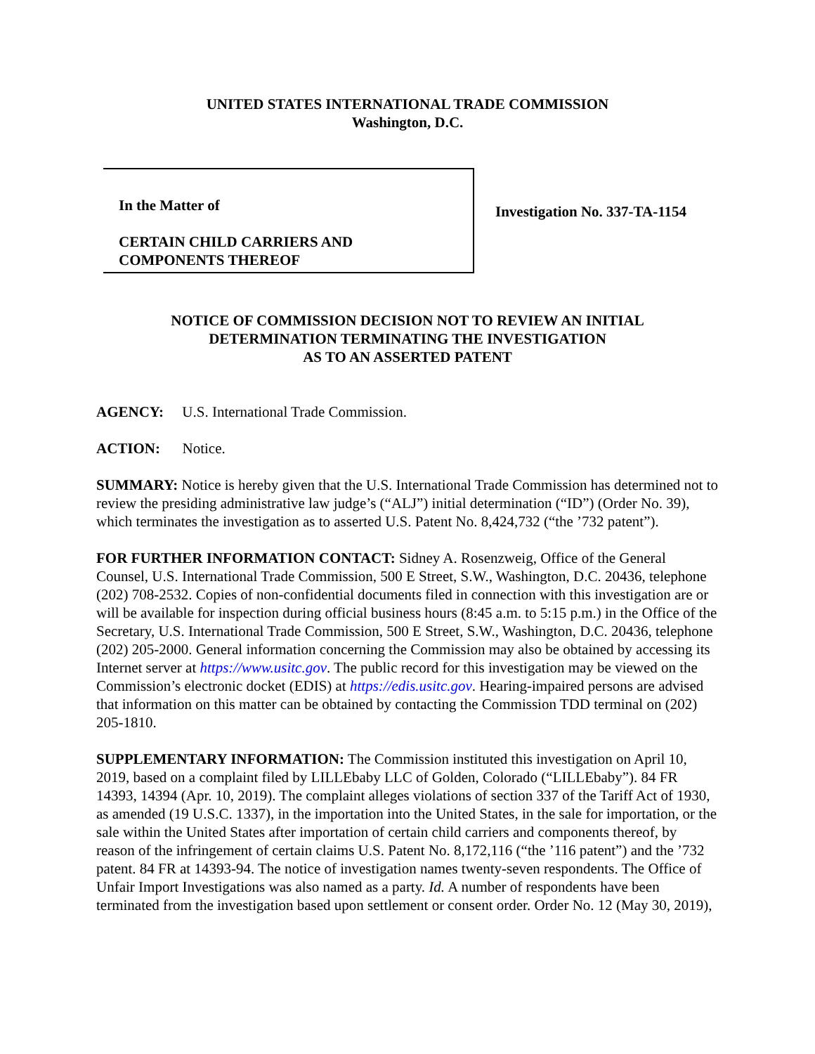UNITED STATES INTERNATIONAL TRADE COMMISSION
Washington, D.C.
In the Matter of
CERTAIN CHILD CARRIERS AND
COMPONENTS THEREOF
Investigation No. 337-TA-1154
NOTICE OF COMMISSION DECISION NOT TO REVIEW AN INITIAL
DETERMINATION TERMINATING THE INVESTIGATION
AS TO AN ASSERTED PATENT
AGENCY: U.S. International Trade Commission.
ACTION: Notice.
SUMMARY: Notice is hereby given that the U.S. International Trade Commission has determined not to review the presiding administrative law judge’s (“ALJ”) initial determination (“ID”) (Order No. 39), which terminates the investigation as to asserted U.S. Patent No. 8,424,732 (“the ’732 patent”).
FOR FURTHER INFORMATION CONTACT: Sidney A. Rosenzweig, Office of the General Counsel, U.S. International Trade Commission, 500 E Street, S.W., Washington, D.C. 20436, telephone (202) 708-2532. Copies of non-confidential documents filed in connection with this investigation are or will be available for inspection during official business hours (8:45 a.m. to 5:15 p.m.) in the Office of the Secretary, U.S. International Trade Commission, 500 E Street, S.W., Washington, D.C. 20436, telephone (202) 205-2000. General information concerning the Commission may also be obtained by accessing its Internet server at https://www.usitc.gov. The public record for this investigation may be viewed on the Commission’s electronic docket (EDIS) at https://edis.usitc.gov. Hearing-impaired persons are advised that information on this matter can be obtained by contacting the Commission TDD terminal on (202) 205-1810.
SUPPLEMENTARY INFORMATION: The Commission instituted this investigation on April 10, 2019, based on a complaint filed by LILLEbaby LLC of Golden, Colorado (“LILLEbaby”). 84 FR 14393, 14394 (Apr. 10, 2019). The complaint alleges violations of section 337 of the Tariff Act of 1930, as amended (19 U.S.C. 1337), in the importation into the United States, in the sale for importation, or the sale within the United States after importation of certain child carriers and components thereof, by reason of the infringement of certain claims U.S. Patent No. 8,172,116 (“the ’116 patent”) and the ’732 patent. 84 FR at 14393-94. The notice of investigation names twenty-seven respondents. The Office of Unfair Import Investigations was also named as a party. Id. A number of respondents have been terminated from the investigation based upon settlement or consent order. Order No. 12 (May 30, 2019),